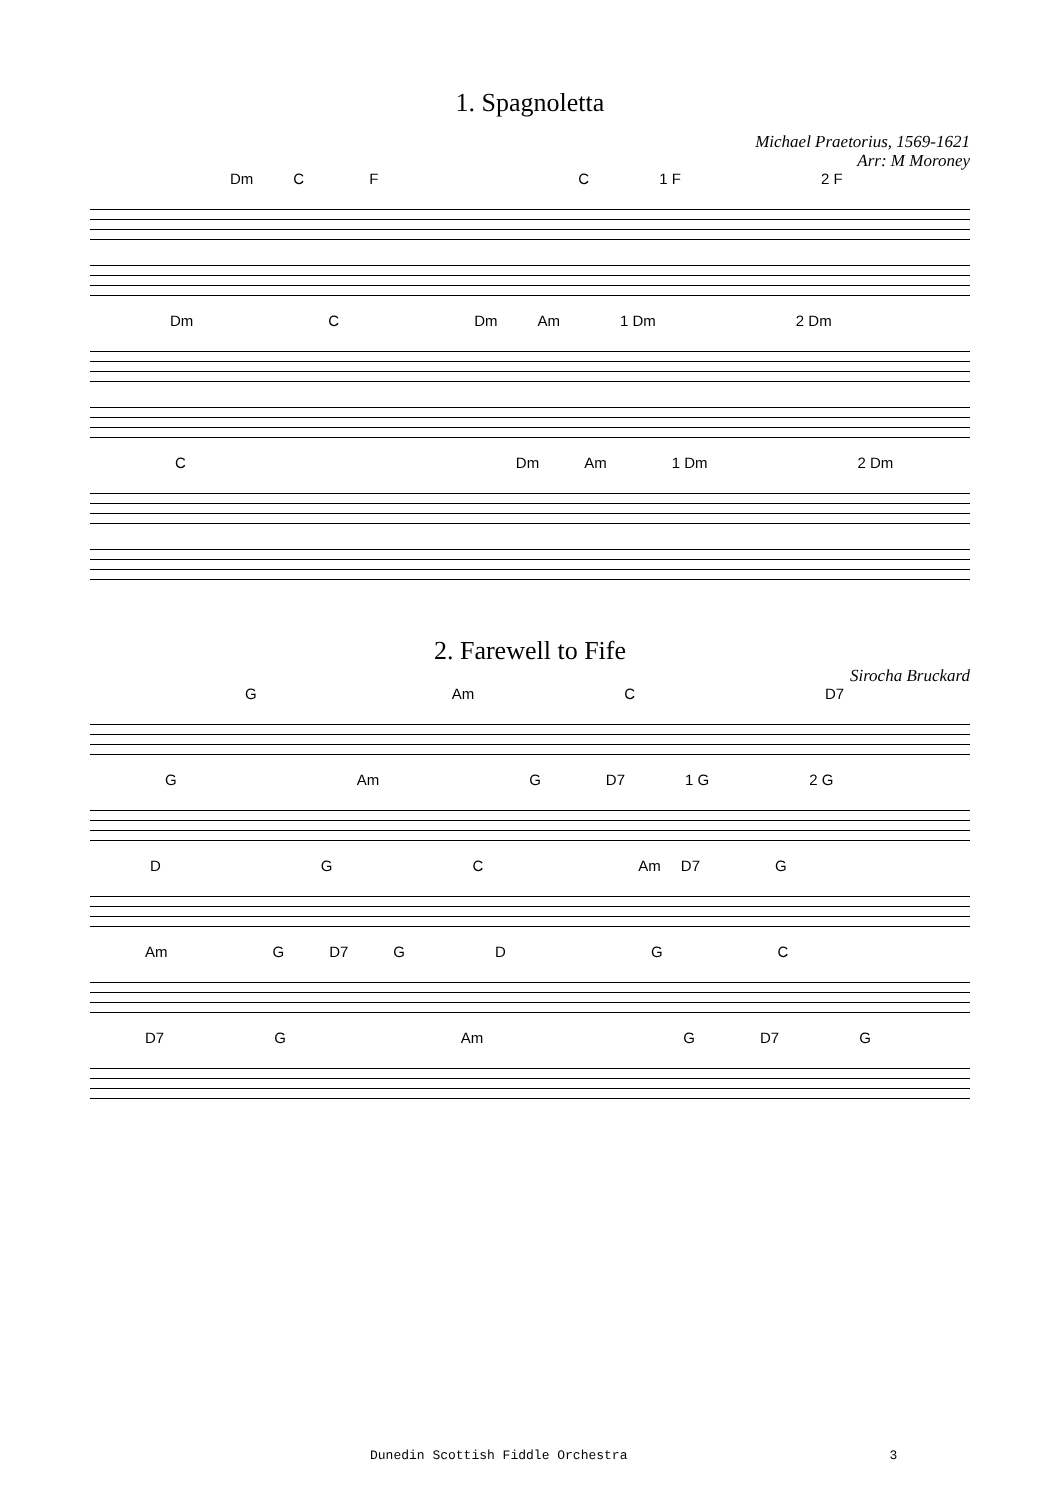1. Spagnoletta
Michael Praetorius, 1569-1621
Arr: M Moroney
Dm C F C 1 F 2 F
Dm C Dm Am 1 Dm 2 Dm
C Dm Am 1 Dm 2 Dm
2. Farewell to Fife
Sirocha Bruckard
G Am C D7
G Am G D7 1 G 2 G
D G C Am D7 G
Am G D7 G D G C
D7 G Am G D7 G
Dunedin Scottish Fiddle Orchestra 3